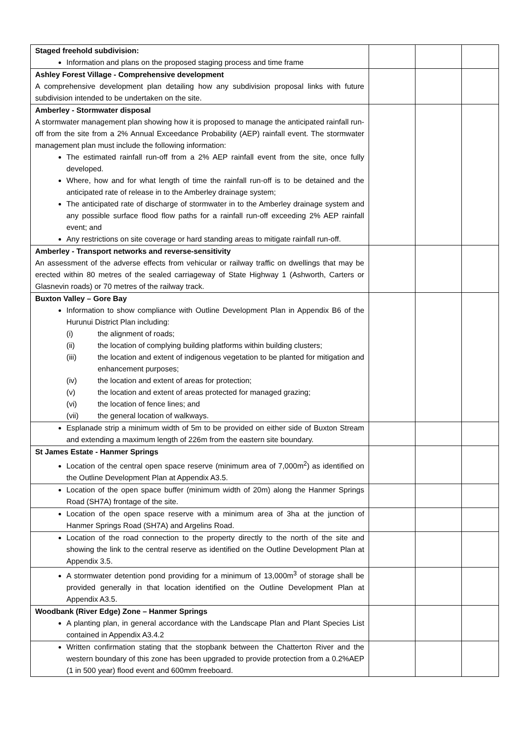| Staged freehold subdivision: Information and plans on the proposed staging process and time frame | | | |
| Ashley Forest Village - Comprehensive development A comprehensive development plan detailing how any subdivision proposal links with future subdivision intended to be undertaken on the site. | | | |
| Amberley - Stormwater disposal A stormwater management plan showing how it is proposed to manage the anticipated rainfall run-off from the site from a 2% Annual Exceedance Probability (AEP) rainfall event. The stormwater management plan must include the following information: The estimated rainfall run-off from a 2% AEP rainfall event from the site, once fully developed. Where, how and for what length of time the rainfall run-off is to be detained and the anticipated rate of release in to the Amberley drainage system; The anticipated rate of discharge of stormwater in to the Amberley drainage system and any possible surface flood flow paths for a rainfall run-off exceeding 2% AEP rainfall event; and Any restrictions on site coverage or hard standing areas to mitigate rainfall run-off. | | | |
| Amberley - Transport networks and reverse-sensitivity An assessment of the adverse effects from vehicular or railway traffic on dwellings that may be erected within 80 metres of the sealed carriageway of State Highway 1 (Ashworth, Carters or Glasnevin roads) or 70 metres of the railway track. | | | |
| Buxton Valley – Gore Bay Information to show compliance with Outline Development Plan in Appendix B6 of the Hurunui District Plan including: (i) the alignment of roads; (ii) the location of complying building platforms within building clusters; (iii) the location and extent of indigenous vegetation to be planted for mitigation and enhancement purposes; (iv) the location and extent of areas for protection; (v) the location and extent of areas protected for managed grazing; (vi) the location of fence lines; and (vii) the general location of walkways. | | | |
| Esplanade strip a minimum width of 5m to be provided on either side of Buxton Stream and extending a maximum length of 226m from the eastern site boundary. | | | |
| St James Estate - Hanmer Springs Location of the central open space reserve (minimum area of 7,000m<sup>2</sup>) as identified on the Outline Development Plan at Appendix A3.5. | | | |
| Location of the open space buffer (minimum width of 20m) along the Hanmer Springs Road (SH7A) frontage of the site. | | | |
| Location of the open space reserve with a minimum area of 3ha at the junction of Hanmer Springs Road (SH7A) and Argelins Road. | | | |
| Location of the road connection to the property directly to the north of the site and showing the link to the central reserve as identified on the Outline Development Plan at Appendix 3.5. | | | |
| A stormwater detention pond providing for a minimum of 13,000m<sup>3</sup> of storage shall be provided generally in that location identified on the Outline Development Plan at Appendix A3.5. | | | |
| Woodbank (River Edge) Zone – Hanmer Springs A planting plan, in general accordance with the Landscape Plan and Plant Species List contained in Appendix A3.4.2 | | | |
| Written confirmation stating that the stopbank between the Chatterton River and the western boundary of this zone has been upgraded to provide protection from a 0.2%AEP (1 in 500 year) flood event and 600mm freeboard. | | | |